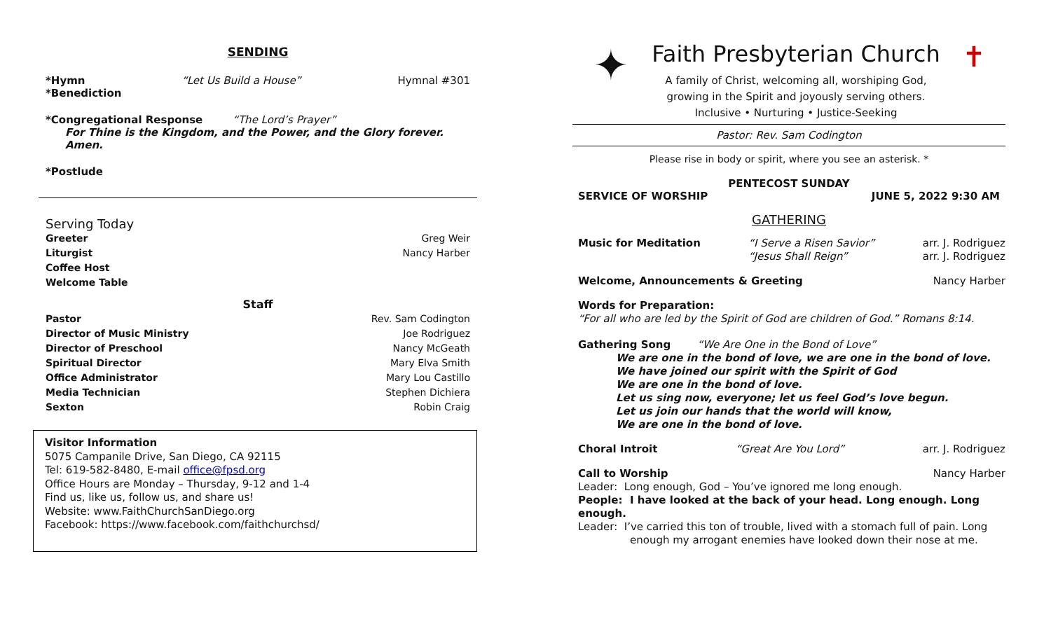SENDING
*Hymn “Let Us Build a House” Hymnal #301
*Benediction
*Congregational Response “The Lord’s Prayer”
For Thine is the Kingdom, and the Power, and the Glory forever. Amen.
*Postlude
Serving Today
Greeter Greg Weir
Liturgist Nancy Harber
Coffee Host
Welcome Table
Staff
Pastor Rev. Sam Codington
Director of Music Ministry Joe Rodriguez
Director of Preschool Nancy McGeath
Spiritual Director Mary Elva Smith
Office Administrator Mary Lou Castillo
Media Technician Stephen Dichiera
Sexton Robin Craig
Visitor Information
5075 Campanile Drive, San Diego, CA 92115
Tel: 619-582-8480, E-mail office@fpsd.org
Office Hours are Monday – Thursday, 9-12 and 1-4
Find us, like us, follow us, and share us!
Website: www.FaithChurchSanDiego.org
Facebook: https://www.facebook.com/faithchurchsd/
✦
Faith Presbyterian Church
A family of Christ, welcoming all, worshiping God,
growing in the Spirit and joyously serving others.
Inclusive • Nurturing • Justice-Seeking
✝
Pastor: Rev. Sam Codington
Please rise in body or spirit, where you see an asterisk. *
PENTECOST SUNDAY
SERVICE OF WORSHIP JUNE 5, 2022 9:30 AM
GATHERING
Music for Meditation “I Serve a Risen Savior”
“Jesus Shall Reign” arr. J. Rodriguez
arr. J. Rodriguez
Welcome, Announcements & Greeting Nancy Harber
Words for Preparation:
“For all who are led by the Spirit of God are children of God.” Romans 8:14.
Gathering Song “We Are One in the Bond of Love”
We are one in the bond of love, we are one in the bond of love.
We have joined our spirit with the Spirit of God
We are one in the bond of love.
Let us sing now, everyone; let us feel God’s love begun.
Let us join our hands that the world will know,
We are one in the bond of love.
Choral Introit “Great Are You Lord” arr. J. Rodriguez
Call to Worship Nancy Harber
Leader: Long enough, God – You’ve ignored me long enough.
People: I have looked at the back of your head. Long enough. Long enough.
Leader: I’ve carried this ton of trouble, lived with a stomach full of pain. Long
enough my arrogant enemies have looked down their nose at me.